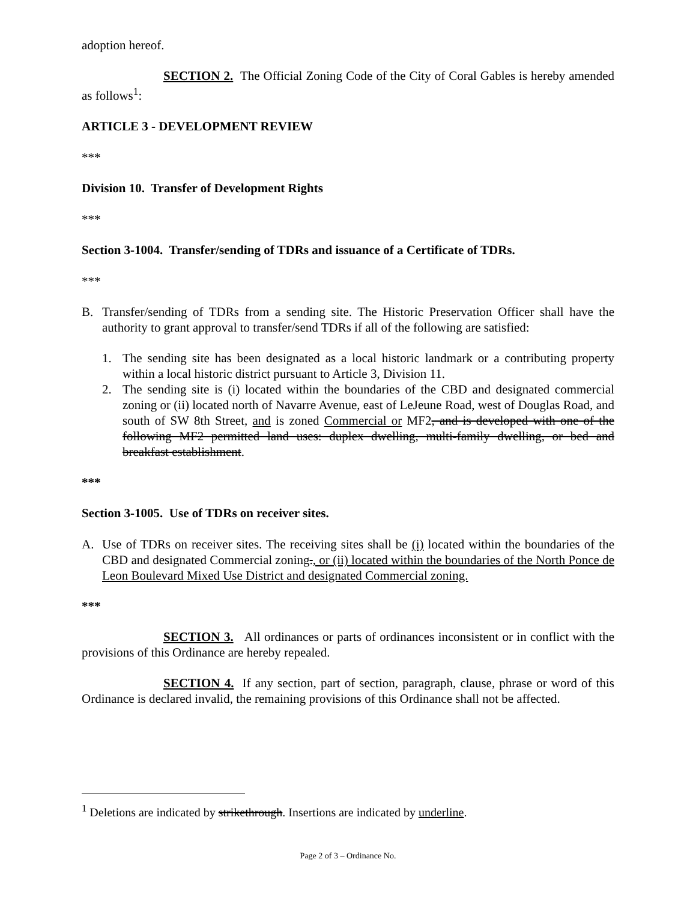adoption hereof.
SECTION 2. The Official Zoning Code of the City of Coral Gables is hereby amended as follows<sup>1</sup>:
ARTICLE 3 - DEVELOPMENT REVIEW
***
Division 10. Transfer of Development Rights
***
Section 3-1004. Transfer/sending of TDRs and issuance of a Certificate of TDRs.
***
B. Transfer/sending of TDRs from a sending site. The Historic Preservation Officer shall have the authority to grant approval to transfer/send TDRs if all of the following are satisfied:
1. The sending site has been designated as a local historic landmark or a contributing property within a local historic district pursuant to Article 3, Division 11.
2. The sending site is (i) located within the boundaries of the CBD and designated commercial zoning or (ii) located north of Navarre Avenue, east of LeJeune Road, west of Douglas Road, and south of SW 8th Street, and is zoned Commercial or MF2, and is developed with one of the following MF2 permitted land uses: duplex dwelling, multi-family dwelling, or bed and breakfast establishment.
***
Section 3-1005. Use of TDRs on receiver sites.
A. Use of TDRs on receiver sites. The receiving sites shall be (i) located within the boundaries of the CBD and designated Commercial zoning., or (ii) located within the boundaries of the North Ponce de Leon Boulevard Mixed Use District and designated Commercial zoning.
***
SECTION 3. All ordinances or parts of ordinances inconsistent or in conflict with the provisions of this Ordinance are hereby repealed.
SECTION 4. If any section, part of section, paragraph, clause, phrase or word of this Ordinance is declared invalid, the remaining provisions of this Ordinance shall not be affected.
<sup>1</sup> Deletions are indicated by strikethrough. Insertions are indicated by underline.
Page 2 of 3 – Ordinance No.